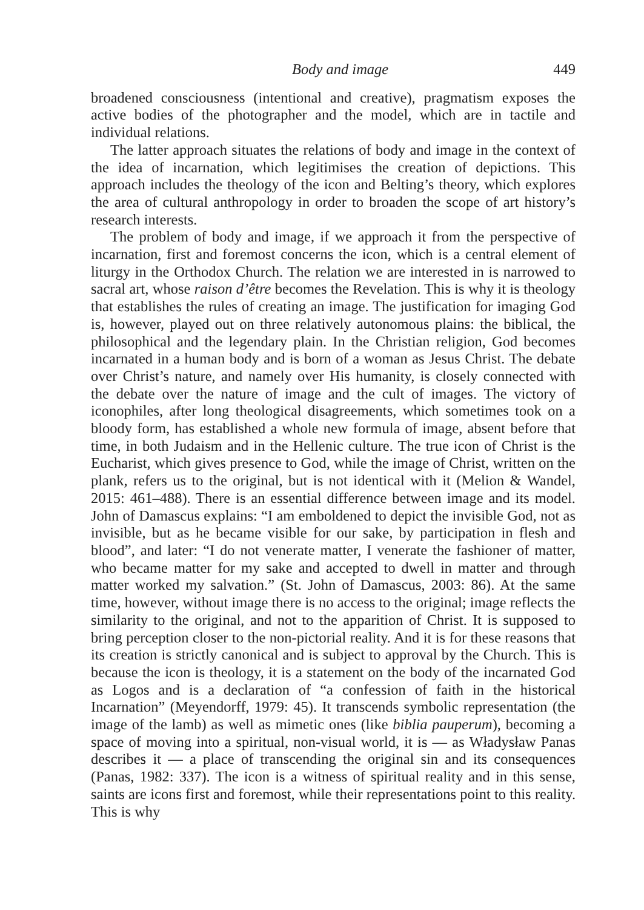Body and image 449
broadened consciousness (intentional and creative), pragmatism exposes the active bodies of the photographer and the model, which are in tactile and individual relations.
The latter approach situates the relations of body and image in the context of the idea of incarnation, which legitimises the creation of depictions. This approach includes the theology of the icon and Belting’s theory, which explores the area of cultural anthropology in order to broaden the scope of art history’s research interests.
The problem of body and image, if we approach it from the perspective of incarnation, first and foremost concerns the icon, which is a central element of liturgy in the Orthodox Church. The relation we are interested in is narrowed to sacral art, whose raison d’être becomes the Revelation. This is why it is theology that establishes the rules of creating an image. The justification for imaging God is, however, played out on three relatively autonomous plains: the biblical, the philosophical and the legendary plain. In the Christian religion, God becomes incarnated in a human body and is born of a woman as Jesus Christ. The debate over Christ’s nature, and namely over His humanity, is closely connected with the debate over the nature of image and the cult of images. The victory of iconophiles, after long theological disagreements, which sometimes took on a bloody form, has established a whole new formula of image, absent before that time, in both Judaism and in the Hellenic culture. The true icon of Christ is the Eucharist, which gives presence to God, while the image of Christ, written on the plank, refers us to the original, but is not identical with it (Melion & Wandel, 2015: 461–488). There is an essential difference between image and its model. John of Damascus explains: “I am emboldened to depict the invisible God, not as invisible, but as he became visible for our sake, by participation in flesh and blood”, and later: “I do not venerate matter, I venerate the fashioner of matter, who became matter for my sake and accepted to dwell in matter and through matter worked my salvation.” (St. John of Damascus, 2003: 86). At the same time, however, without image there is no access to the original; image reflects the similarity to the original, and not to the apparition of Christ. It is supposed to bring perception closer to the non-pictorial reality. And it is for these reasons that its creation is strictly canonical and is subject to approval by the Church. This is because the icon is theology, it is a statement on the body of the incarnated God as Logos and is a declaration of “a confession of faith in the historical Incarnation” (Meyendorff, 1979: 45). It transcends symbolic representation (the image of the lamb) as well as mimetic ones (like biblia pauperum), becoming a space of moving into a spiritual, non-visual world, it is — as Władysław Panas describes it — a place of transcending the original sin and its consequences (Panas, 1982: 337). The icon is a witness of spiritual reality and in this sense, saints are icons first and foremost, while their representations point to this reality. This is why